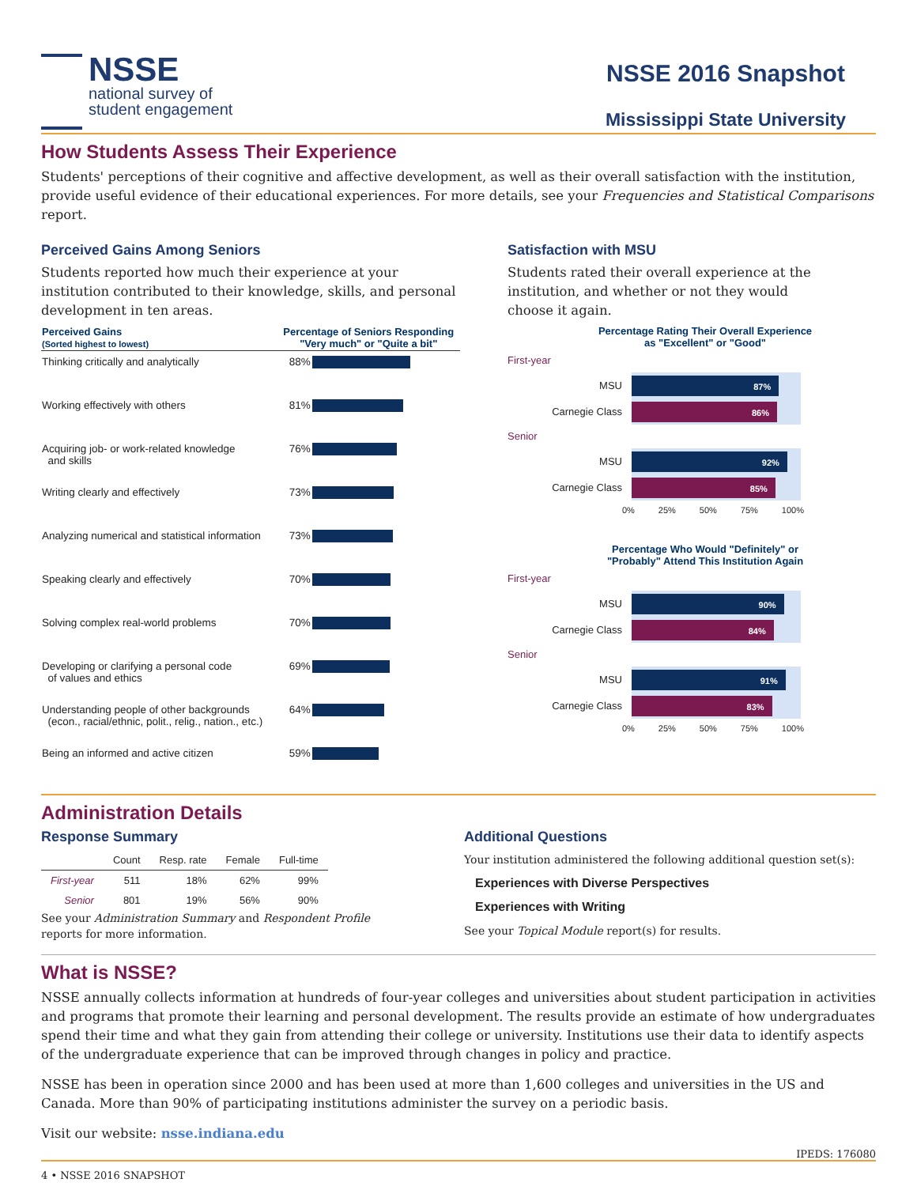NSSE
national survey of
student engagement
NSSE 2016 Snapshot
Mississippi State University
How Students Assess Their Experience
Students' perceptions of their cognitive and affective development, as well as their overall satisfaction with the institution, provide useful evidence of their educational experiences. For more details, see your Frequencies and Statistical Comparisons report.
Perceived Gains Among Seniors
Students reported how much their experience at your institution contributed to their knowledge, skills, and personal development in ten areas.
| Perceived Gains (Sorted highest to lowest) | Percentage of Seniors Responding "Very much" or "Quite a bit" | |
| --- | --- | --- |
| Thinking critically and analytically | 88% | |
| Working effectively with others | 81% | |
| Acquiring job- or work-related knowledge and skills | 76% | |
| Writing clearly and effectively | 73% | |
| Analyzing numerical and statistical information | 73% | |
| Speaking clearly and effectively | 70% | |
| Solving complex real-world problems | 70% | |
| Developing or clarifying a personal code of values and ethics | 69% | |
| Understanding people of other backgrounds (econ., racial/ethnic, polit., relig., nation., etc.) | 64% | |
| Being an informed and active citizen | 59% | |
Satisfaction with MSU
Students rated their overall experience at the institution, and whether or not they would choose it again.
Percentage Rating Their Overall Experience
as "Excellent" or "Good"
First-year
MSU
87%
Carnegie Class
86%
Senior
MSU
92%
Carnegie Class
85%
0% 25% 50% 75% 100%
Percentage Who Would "Definitely" or
"Probably" Attend This Institution Again
First-year
MSU
90%
Carnegie Class
84%
Senior
MSU
91%
Carnegie Class
83%
0% 25% 50% 75% 100%
Administration Details
Response Summary
| | Count | Resp. rate | Female | Full-time |
| --- | --- | --- | --- | --- |
| First-year | 511 | 18% | 62% | 99% |
| Senior | 801 | 19% | 56% | 90% |
See your Administration Summary and Respondent Profile reports for more information.
Additional Questions
Your institution administered the following additional question set(s):
Experiences with Diverse Perspectives
Experiences with Writing
See your Topical Module report(s) for results.
What is NSSE?
NSSE annually collects information at hundreds of four-year colleges and universities about student participation in activities and programs that promote their learning and personal development. The results provide an estimate of how undergraduates spend their time and what they gain from attending their college or university. Institutions use their data to identify aspects of the undergraduate experience that can be improved through changes in policy and practice.
NSSE has been in operation since 2000 and has been used at more than 1,600 colleges and universities in the US and Canada. More than 90% of participating institutions administer the survey on a periodic basis.
Visit our website: nsse.indiana.edu
IPEDS: 176080
4 • NSSE 2016 SNAPSHOT